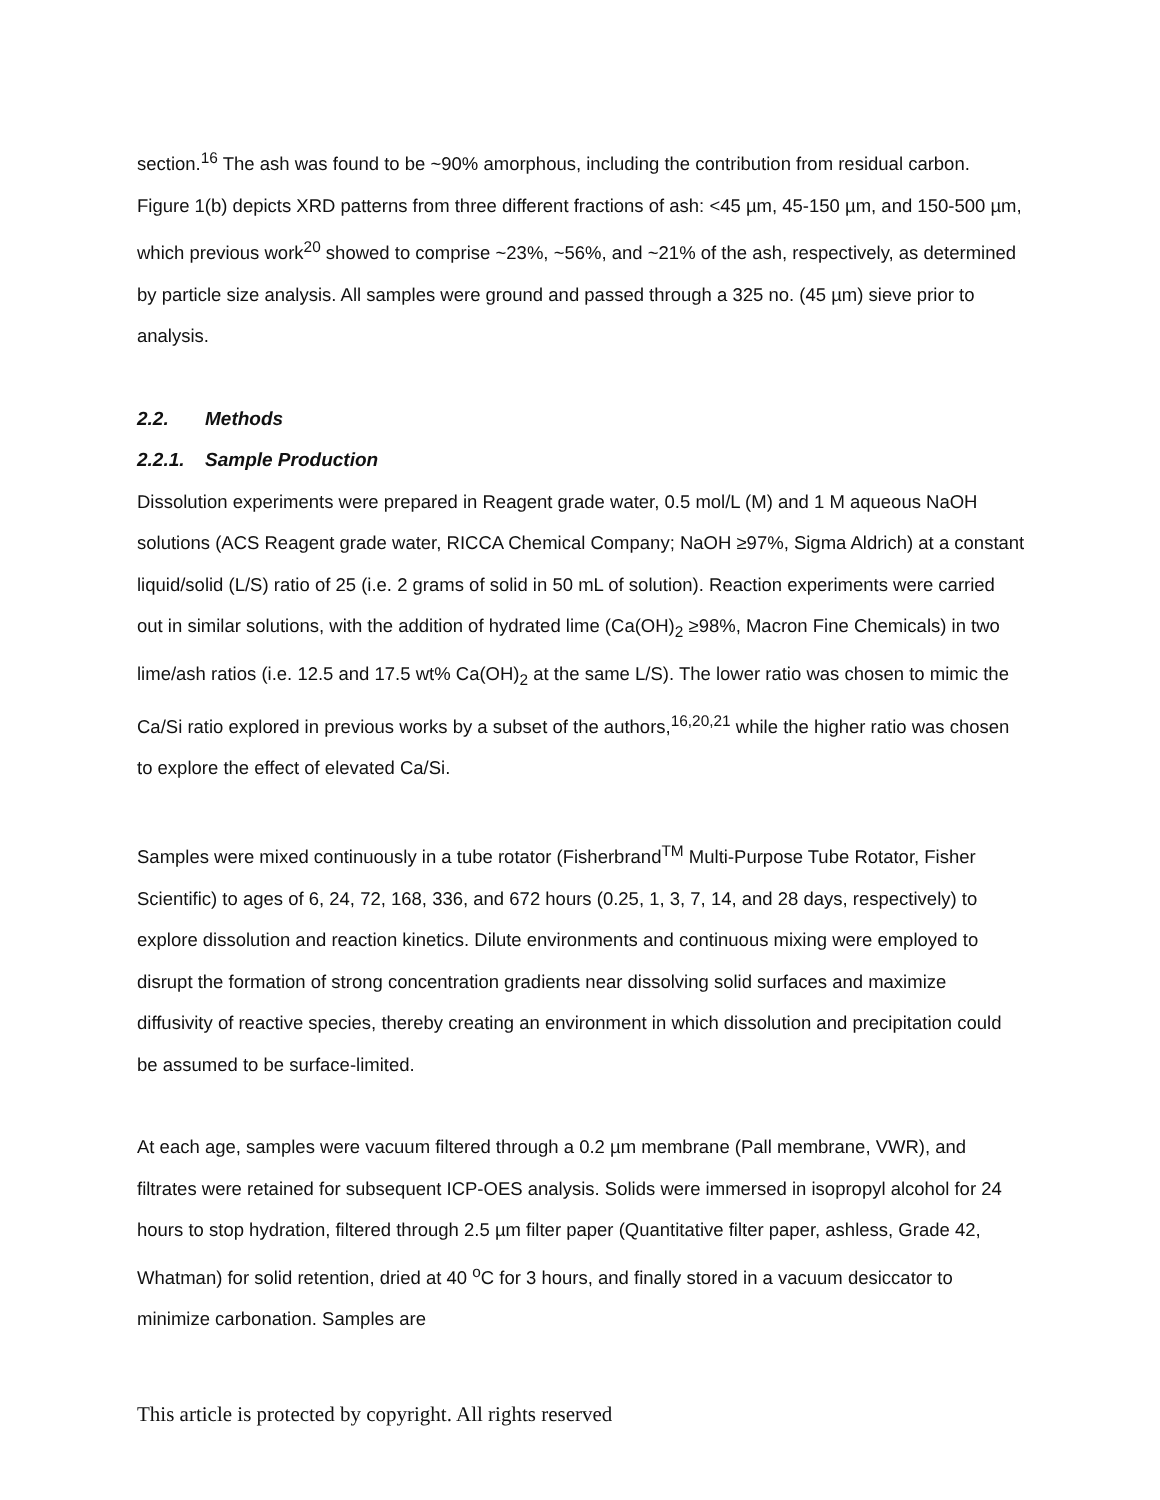section.<sup>16</sup> The ash was found to be ~90% amorphous, including the contribution from residual carbon. Figure 1(b) depicts XRD patterns from three different fractions of ash: <45 µm, 45-150 µm, and 150-500 µm, which previous work<sup>20</sup> showed to comprise ~23%, ~56%, and ~21% of the ash, respectively, as determined by particle size analysis. All samples were ground and passed through a 325 no. (45 µm) sieve prior to analysis.
2.2. Methods
2.2.1. Sample Production
Dissolution experiments were prepared in Reagent grade water, 0.5 mol/L (M) and 1 M aqueous NaOH solutions (ACS Reagent grade water, RICCA Chemical Company; NaOH ≥97%, Sigma Aldrich) at a constant liquid/solid (L/S) ratio of 25 (i.e. 2 grams of solid in 50 mL of solution). Reaction experiments were carried out in similar solutions, with the addition of hydrated lime (Ca(OH)<sub>2</sub> ≥98%, Macron Fine Chemicals) in two lime/ash ratios (i.e. 12.5 and 17.5 wt% Ca(OH)<sub>2</sub> at the same L/S). The lower ratio was chosen to mimic the Ca/Si ratio explored in previous works by a subset of the authors,<sup>16,20,21</sup> while the higher ratio was chosen to explore the effect of elevated Ca/Si.
Samples were mixed continuously in a tube rotator (Fisherbrand<sup>TM</sup> Multi-Purpose Tube Rotator, Fisher Scientific) to ages of 6, 24, 72, 168, 336, and 672 hours (0.25, 1, 3, 7, 14, and 28 days, respectively) to explore dissolution and reaction kinetics. Dilute environments and continuous mixing were employed to disrupt the formation of strong concentration gradients near dissolving solid surfaces and maximize diffusivity of reactive species, thereby creating an environment in which dissolution and precipitation could be assumed to be surface-limited.
At each age, samples were vacuum filtered through a 0.2 µm membrane (Pall membrane, VWR), and filtrates were retained for subsequent ICP-OES analysis. Solids were immersed in isopropyl alcohol for 24 hours to stop hydration, filtered through 2.5 µm filter paper (Quantitative filter paper, ashless, Grade 42, Whatman) for solid retention, dried at 40 <sup>o</sup>C for 3 hours, and finally stored in a vacuum desiccator to minimize carbonation. Samples are
This article is protected by copyright. All rights reserved